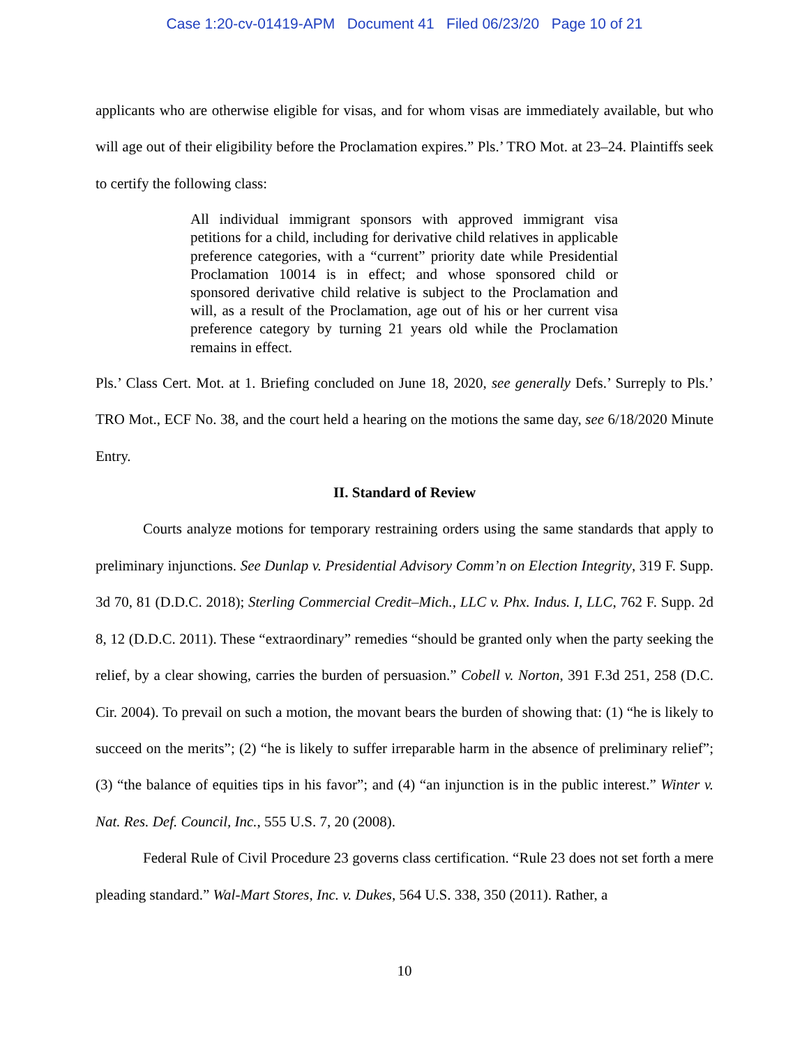Case 1:20-cv-01419-APM Document 41 Filed 06/23/20 Page 10 of 21
applicants who are otherwise eligible for visas, and for whom visas are immediately available, but who will age out of their eligibility before the Proclamation expires.” Pls.’ TRO Mot. at 23–24. Plaintiffs seek to certify the following class:
All individual immigrant sponsors with approved immigrant visa petitions for a child, including for derivative child relatives in applicable preference categories, with a “current” priority date while Presidential Proclamation 10014 is in effect; and whose sponsored child or sponsored derivative child relative is subject to the Proclamation and will, as a result of the Proclamation, age out of his or her current visa preference category by turning 21 years old while the Proclamation remains in effect.
Pls.’ Class Cert. Mot. at 1. Briefing concluded on June 18, 2020, see generally Defs.’ Surreply to Pls.’ TRO Mot., ECF No. 38, and the court held a hearing on the motions the same day, see 6/18/2020 Minute Entry.
II. Standard of Review
Courts analyze motions for temporary restraining orders using the same standards that apply to preliminary injunctions. See Dunlap v. Presidential Advisory Comm’n on Election Integrity, 319 F. Supp. 3d 70, 81 (D.D.C. 2018); Sterling Commercial Credit–Mich., LLC v. Phx. Indus. I, LLC, 762 F. Supp. 2d 8, 12 (D.D.C. 2011). These “extraordinary” remedies “should be granted only when the party seeking the relief, by a clear showing, carries the burden of persuasion.” Cobell v. Norton, 391 F.3d 251, 258 (D.C. Cir. 2004). To prevail on such a motion, the movant bears the burden of showing that: (1) “he is likely to succeed on the merits”; (2) “he is likely to suffer irreparable harm in the absence of preliminary relief”; (3) “the balance of equities tips in his favor”; and (4) “an injunction is in the public interest.” Winter v. Nat. Res. Def. Council, Inc., 555 U.S. 7, 20 (2008).
Federal Rule of Civil Procedure 23 governs class certification. “Rule 23 does not set forth a mere pleading standard.” Wal-Mart Stores, Inc. v. Dukes, 564 U.S. 338, 350 (2011). Rather, a
10